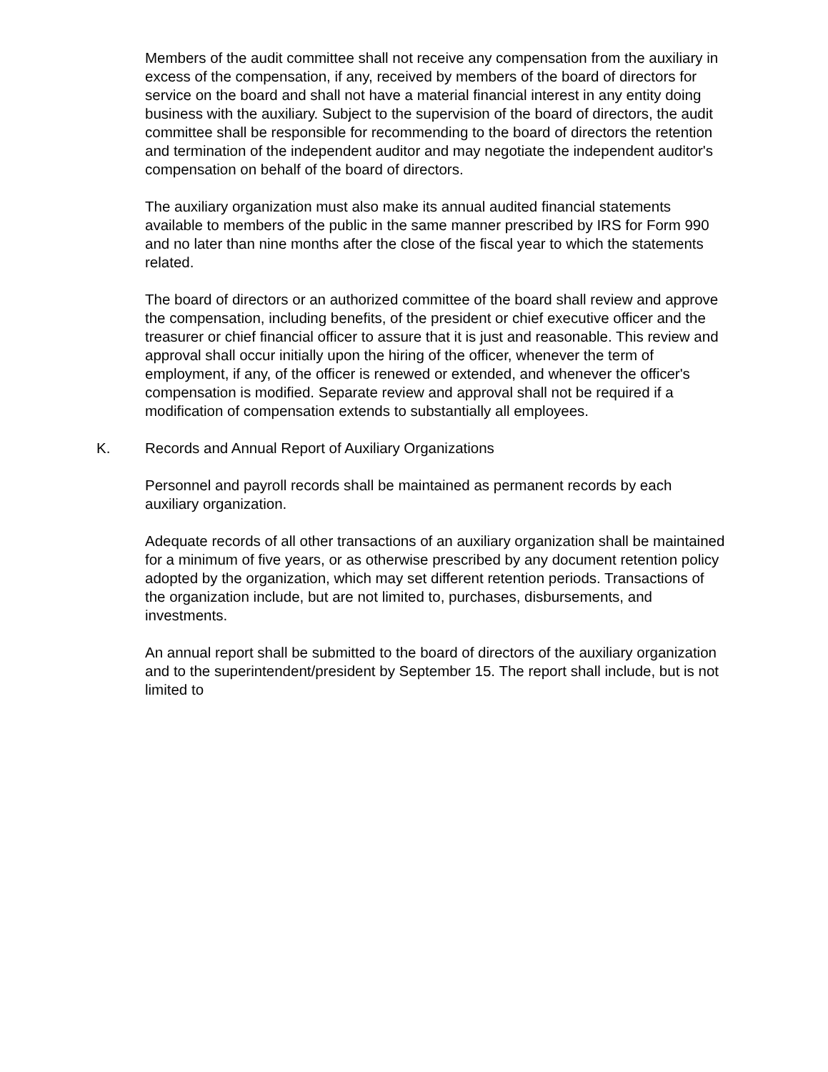Members of the audit committee shall not receive any compensation from the auxiliary in excess of the compensation, if any, received by members of the board of directors for service on the board and shall not have a material financial interest in any entity doing business with the auxiliary. Subject to the supervision of the board of directors, the audit committee shall be responsible for recommending to the board of directors the retention and termination of the independent auditor and may negotiate the independent auditor's compensation on behalf of the board of directors.
The auxiliary organization must also make its annual audited financial statements available to members of the public in the same manner prescribed by IRS for Form 990 and no later than nine months after the close of the fiscal year to which the statements related.
The board of directors or an authorized committee of the board shall review and approve the compensation, including benefits, of the president or chief executive officer and the treasurer or chief financial officer to assure that it is just and reasonable. This review and approval shall occur initially upon the hiring of the officer, whenever the term of employment, if any, of the officer is renewed or extended, and whenever the officer's compensation is modified. Separate review and approval shall not be required if a modification of compensation extends to substantially all employees.
K. Records and Annual Report of Auxiliary Organizations
Personnel and payroll records shall be maintained as permanent records by each auxiliary organization.
Adequate records of all other transactions of an auxiliary organization shall be maintained for a minimum of five years, or as otherwise prescribed by any document retention policy adopted by the organization, which may set different retention periods. Transactions of the organization include, but are not limited to, purchases, disbursements, and investments.
An annual report shall be submitted to the board of directors of the auxiliary organization and to the superintendent/president by September 15. The report shall include, but is not limited to